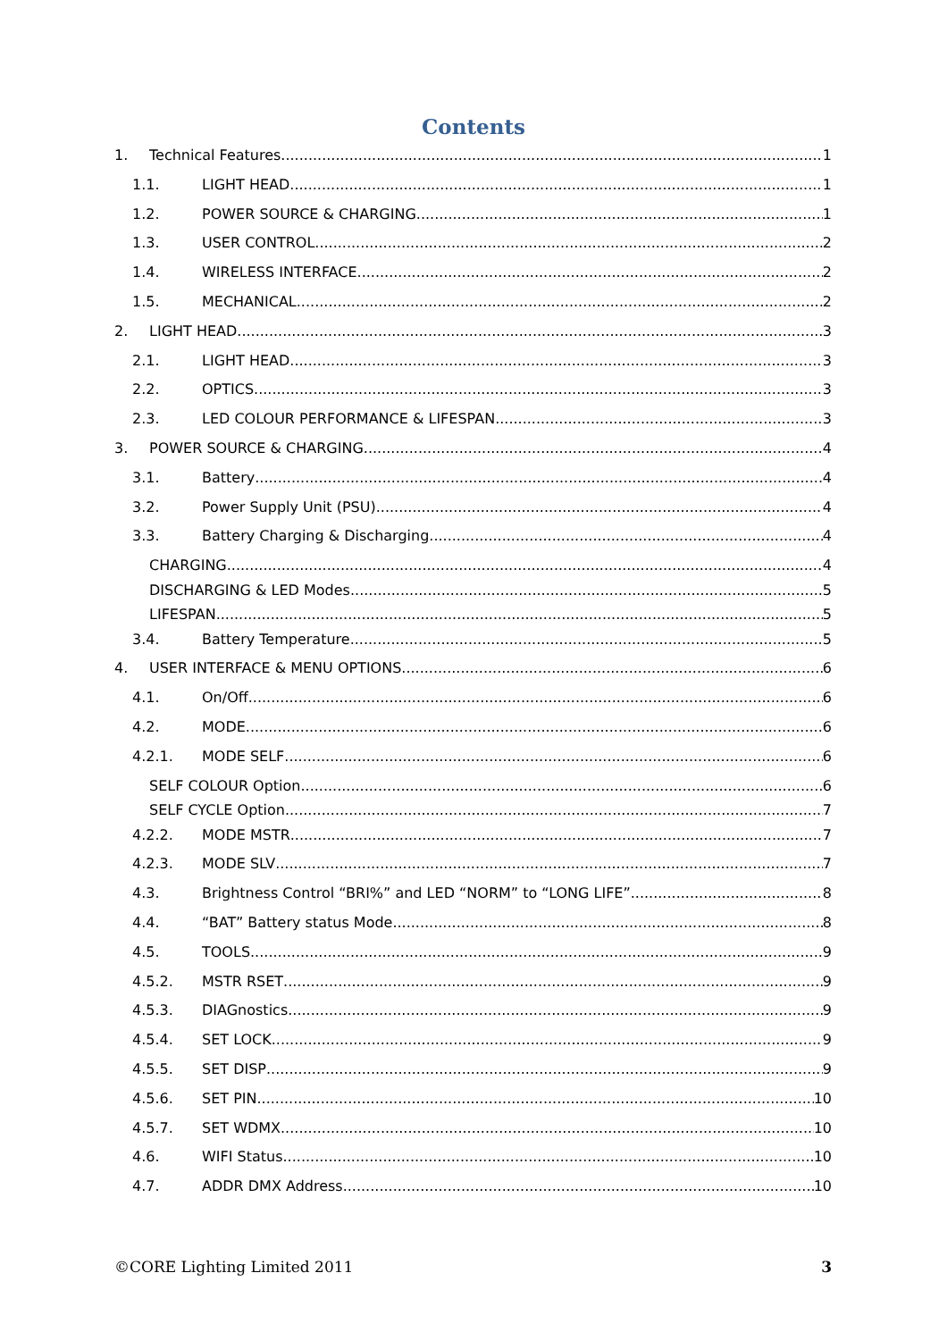Contents
1. Technical Features 1
1.1. LIGHT HEAD 1
1.2. POWER SOURCE & CHARGING 1
1.3. USER CONTROL 2
1.4. WIRELESS INTERFACE 2
1.5. MECHANICAL 2
2. LIGHT HEAD 3
2.1. LIGHT HEAD 3
2.2. OPTICS 3
2.3. LED COLOUR PERFORMANCE & LIFESPAN 3
3. POWER SOURCE & CHARGING 4
3.1. Battery 4
3.2. Power Supply Unit (PSU) 4
3.3. Battery Charging & Discharging 4
CHARGING 4
DISCHARGING & LED Modes 5
LIFESPAN 5
3.4. Battery Temperature 5
4. USER INTERFACE & MENU OPTIONS 6
4.1. On/Off 6
4.2. MODE 6
4.2.1. MODE SELF 6
SELF COLOUR Option 6
SELF CYCLE Option 7
4.2.2. MODE MSTR 7
4.2.3. MODE SLV 7
4.3. Brightness Control “BRI%” and LED “NORM” to “LONG LIFE” 8
4.4. “BAT” Battery status Mode 8
4.5. TOOLS 9
4.5.2. MSTR RSET 9
4.5.3. DIAGnostics 9
4.5.4. SET LOCK 9
4.5.5. SET DISP 9
4.5.6. SET PIN 10
4.5.7. SET WDMX 10
4.6. WIFI Status 10
4.7. ADDR DMX Address 10
©CORE Lighting Limited 2011 3